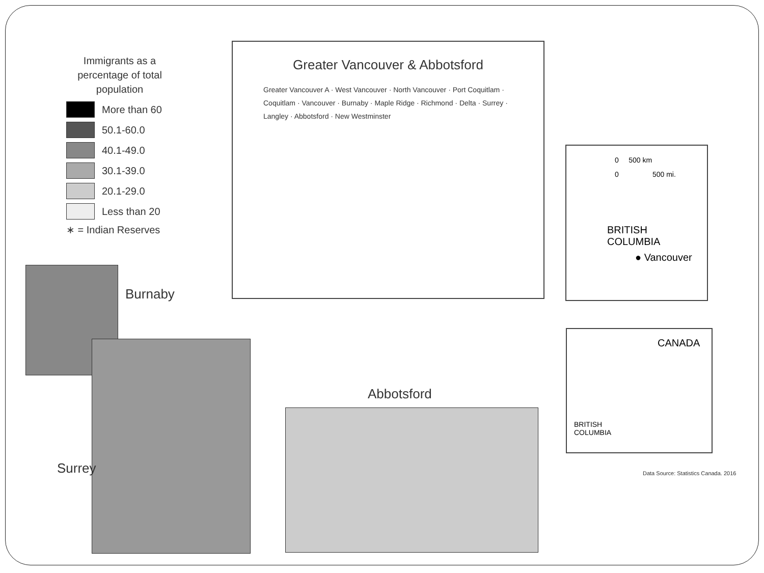Immigrants as a percentage of total population
More than 60
50.1-60.0
40.1-49.0
30.1-39.0
20.1-29.0
Less than 20
∗ = Indian Reserves
Greater Vancouver & Abbotsford
Greater Vancouver A · West Vancouver · North Vancouver · Port Coquitlam · Coquitlam · Vancouver · Burnaby · Maple Ridge · Richmond · Delta · Surrey · Langley · Abbotsford · New Westminster
0 500 km
0 500 mi.
BRITISH
COLUMBIA
● Vancouver
CANADA
BRITISH
COLUMBIA
Data Source: Statistics Canada. 2016
Burnaby
Surrey
Abbotsford